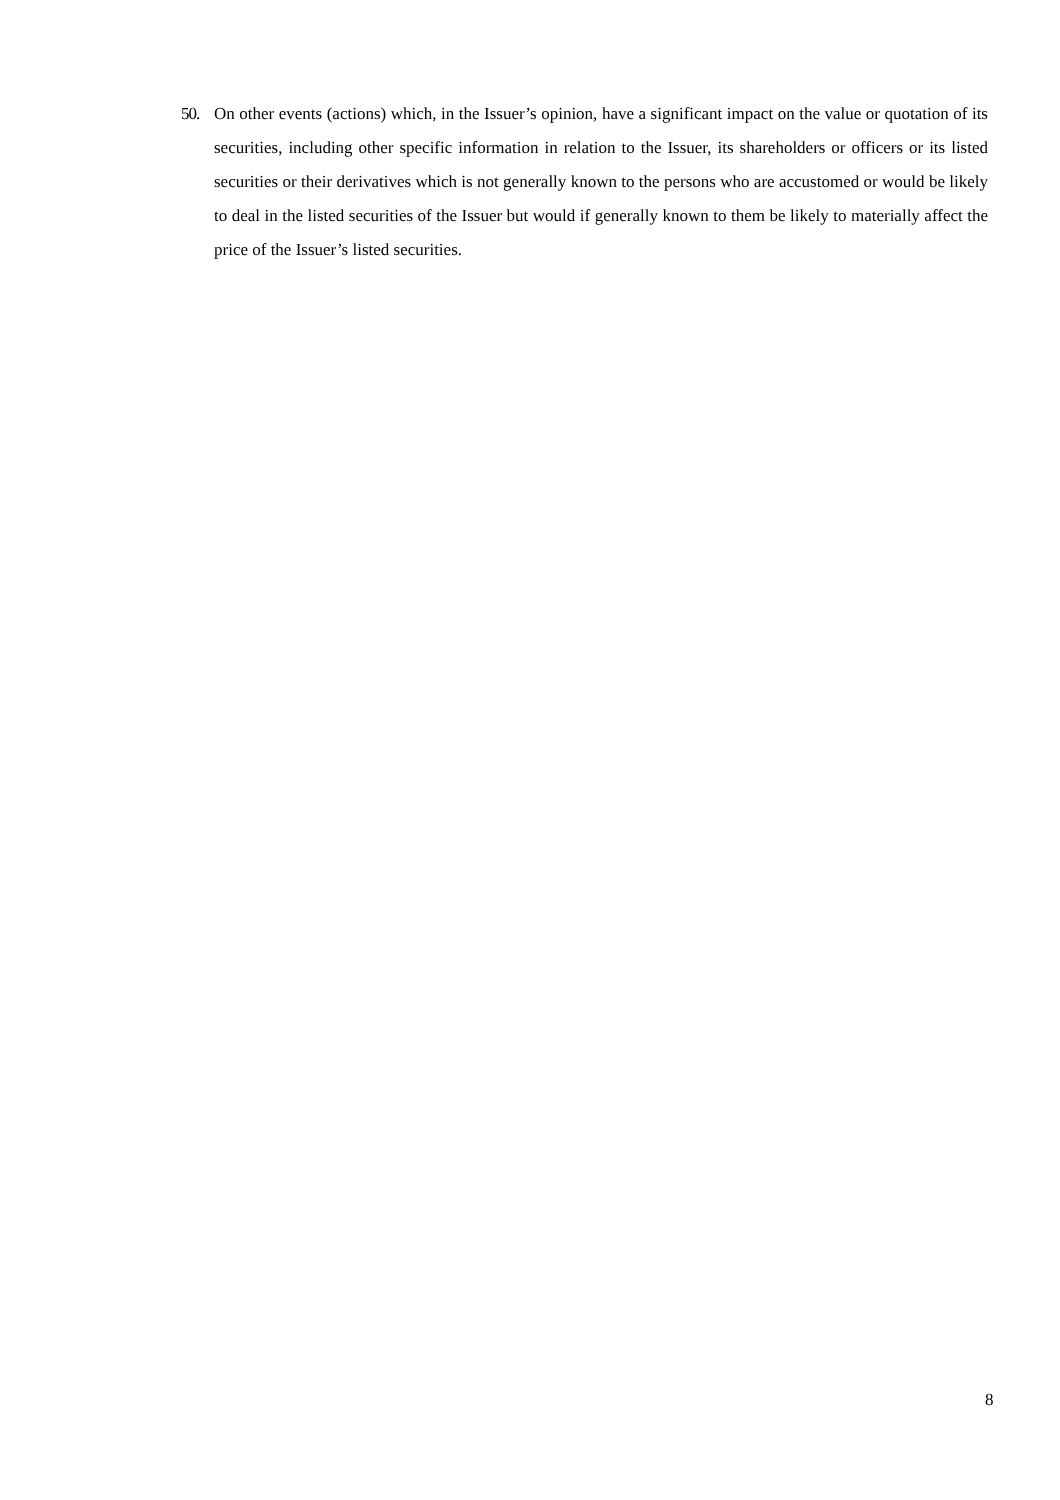50. On other events (actions) which, in the Issuer’s opinion, have a significant impact on the value or quotation of its securities, including other specific information in relation to the Issuer, its shareholders or officers or its listed securities or their derivatives which is not generally known to the persons who are accustomed or would be likely to deal in the listed securities of the Issuer but would if generally known to them be likely to materially affect the price of the Issuer’s listed securities.
8